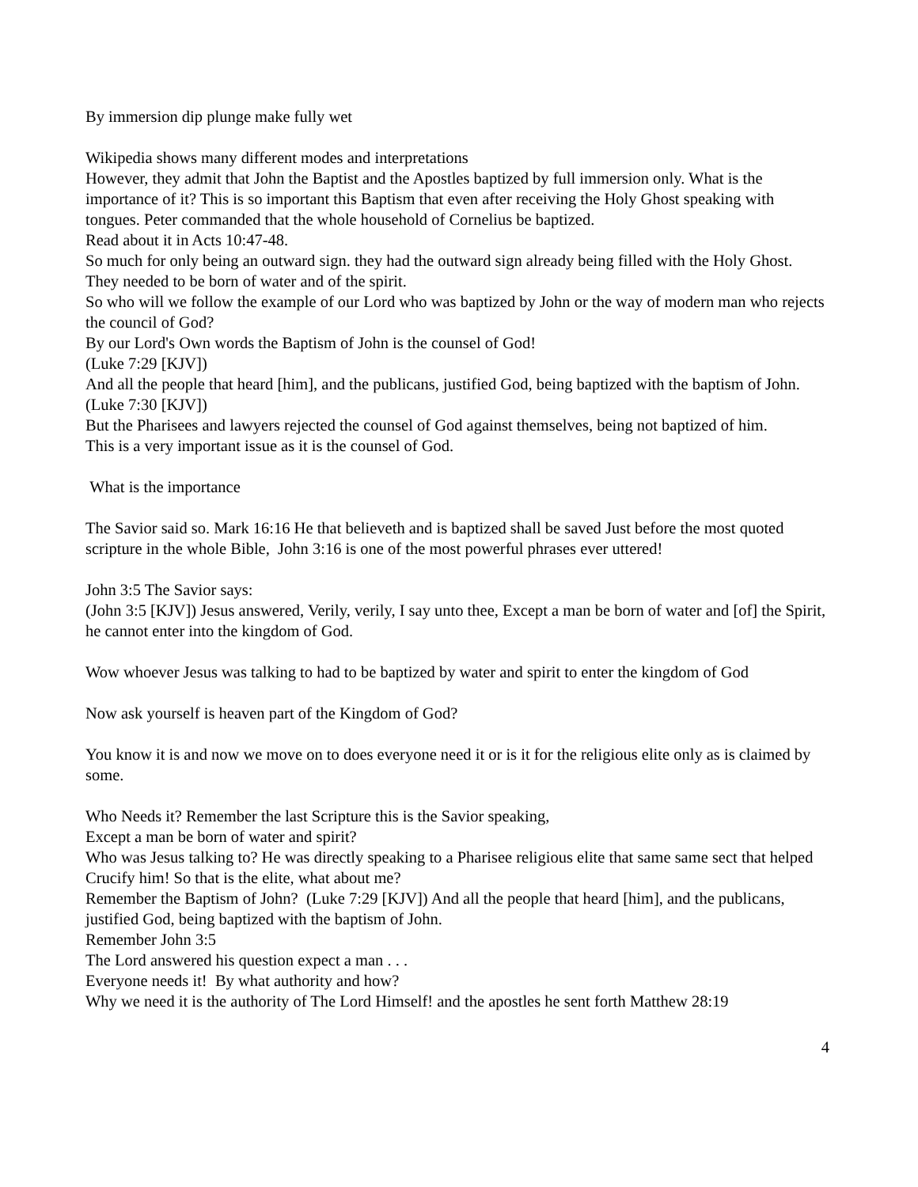By immersion dip plunge make fully wet
Wikipedia shows many different modes and interpretations
However, they admit that John the Baptist and the Apostles baptized by full immersion only. What is the importance of it? This is so important this Baptism that even after receiving the Holy Ghost speaking with tongues. Peter commanded that the whole household of Cornelius be baptized.
Read about it in Acts 10:47-48.
So much for only being an outward sign. they had the outward sign already being filled with the Holy Ghost.
They needed to be born of water and of the spirit.
So who will we follow the example of our Lord who was baptized by John or the way of modern man who rejects the council of God?
By our Lord's Own words the Baptism of John is the counsel of God!
(Luke 7:29 [KJV])
And all the people that heard [him], and the publicans, justified God, being baptized with the baptism of John. (Luke 7:30 [KJV])
But the Pharisees and lawyers rejected the counsel of God against themselves, being not baptized of him.
This is a very important issue as it is the counsel of God.
What is the importance
The Savior said so. Mark 16:16 He that believeth and is baptized shall be saved Just before the most quoted scripture in the whole Bible, John 3:16 is one of the most powerful phrases ever uttered!
John 3:5 The Savior says:
(John 3:5 [KJV]) Jesus answered, Verily, verily, I say unto thee, Except a man be born of water and [of] the Spirit, he cannot enter into the kingdom of God.
Wow whoever Jesus was talking to had to be baptized by water and spirit to enter the kingdom of God
Now ask yourself is heaven part of the Kingdom of God?
You know it is and now we move on to does everyone need it or is it for the religious elite only as is claimed by some.
Who Needs it? Remember the last Scripture this is the Savior speaking,
Except a man be born of water and spirit?
Who was Jesus talking to? He was directly speaking to a Pharisee religious elite that same same sect that helped Crucify him! So that is the elite, what about me?
Remember the Baptism of John? (Luke 7:29 [KJV]) And all the people that heard [him], and the publicans, justified God, being baptized with the baptism of John.
Remember John 3:5
The Lord answered his question expect a man . . .
Everyone needs it! By what authority and how?
Why we need it is the authority of The Lord Himself! and the apostles he sent forth Matthew 28:19
4